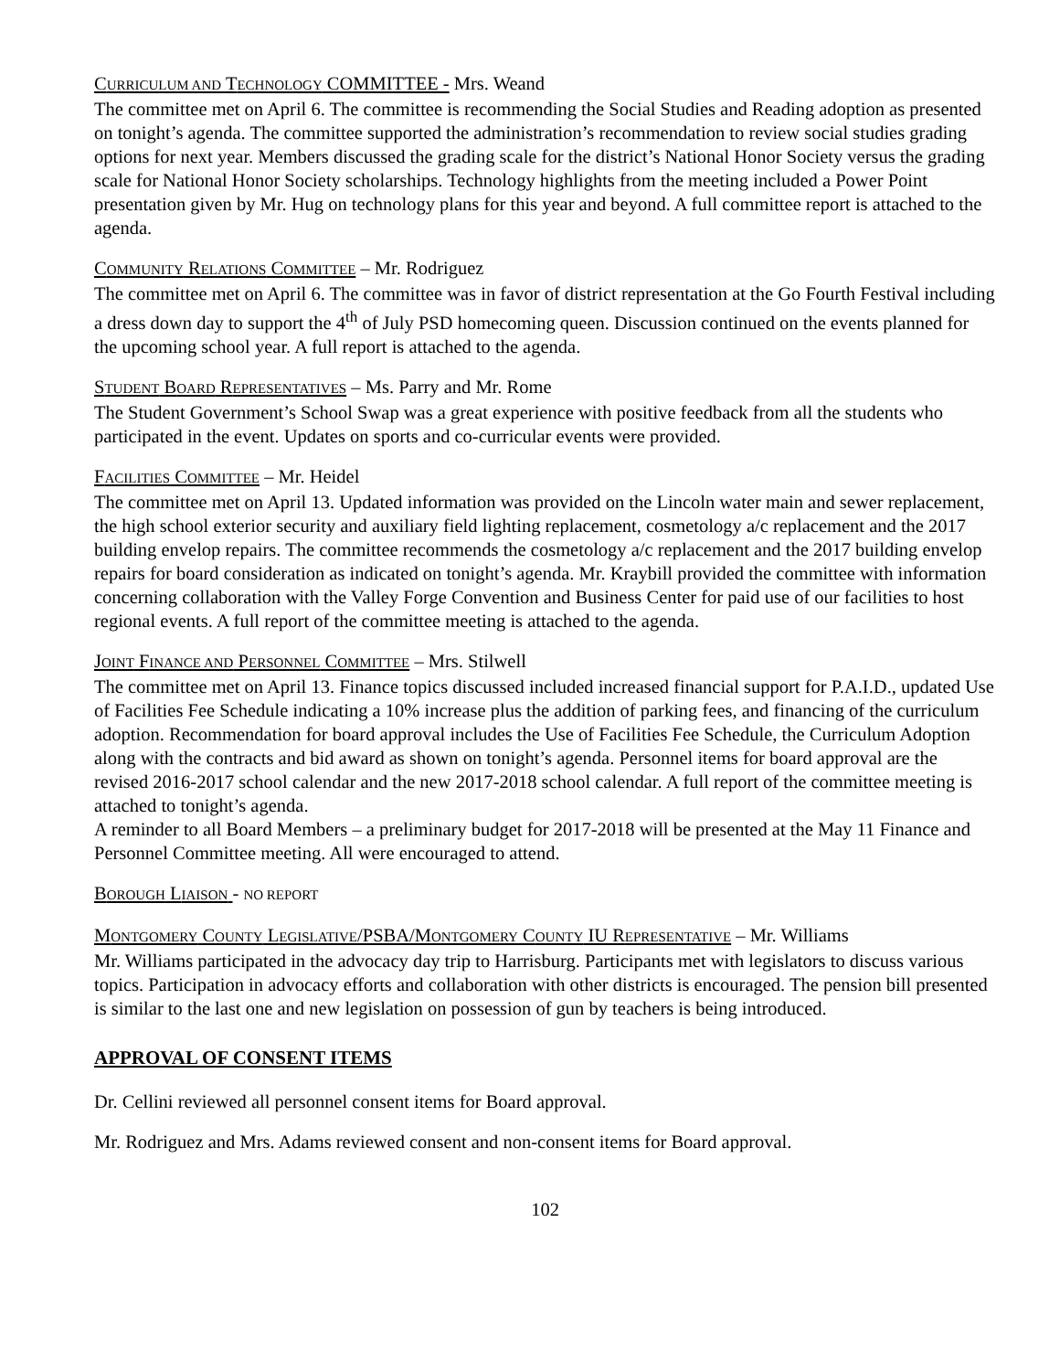CURRICULUM AND TECHNOLOGY COMMITTEE - Mrs. Weand
The committee met on April 6. The committee is recommending the Social Studies and Reading adoption as presented on tonight’s agenda. The committee supported the administration’s recommendation to review social studies grading options for next year. Members discussed the grading scale for the district’s National Honor Society versus the grading scale for National Honor Society scholarships. Technology highlights from the meeting included a Power Point presentation given by Mr. Hug on technology plans for this year and beyond. A full committee report is attached to the agenda.
COMMUNITY RELATIONS COMMITTEE – Mr. Rodriguez
The committee met on April 6. The committee was in favor of district representation at the Go Fourth Festival including a dress down day to support the 4<sup>th</sup> of July PSD homecoming queen. Discussion continued on the events planned for the upcoming school year. A full report is attached to the agenda.
STUDENT BOARD REPRESENTATIVES – Ms. Parry and Mr. Rome
The Student Government’s School Swap was a great experience with positive feedback from all the students who participated in the event. Updates on sports and co-curricular events were provided.
FACILITIES COMMITTEE – Mr. Heidel
The committee met on April 13. Updated information was provided on the Lincoln water main and sewer replacement, the high school exterior security and auxiliary field lighting replacement, cosmetology a/c replacement and the 2017 building envelop repairs. The committee recommends the cosmetology a/c replacement and the 2017 building envelop repairs for board consideration as indicated on tonight’s agenda. Mr. Kraybill provided the committee with information concerning collaboration with the Valley Forge Convention and Business Center for paid use of our facilities to host regional events. A full report of the committee meeting is attached to the agenda.
JOINT FINANCE AND PERSONNEL COMMITTEE – Mrs. Stilwell
The committee met on April 13. Finance topics discussed included increased financial support for P.A.I.D., updated Use of Facilities Fee Schedule indicating a 10% increase plus the addition of parking fees, and financing of the curriculum adoption. Recommendation for board approval includes the Use of Facilities Fee Schedule, the Curriculum Adoption along with the contracts and bid award as shown on tonight’s agenda. Personnel items for board approval are the revised 2016-2017 school calendar and the new 2017-2018 school calendar. A full report of the committee meeting is attached to tonight’s agenda.
A reminder to all Board Members – a preliminary budget for 2017-2018 will be presented at the May 11 Finance and Personnel Committee meeting. All were encouraged to attend.
BOROUGH LIAISON - NO REPORT
MONTGOMERY COUNTY LEGISLATIVE/PSBA/MONTGOMERY COUNTY IU REPRESENTATIVE – Mr. Williams
Mr. Williams participated in the advocacy day trip to Harrisburg. Participants met with legislators to discuss various topics. Participation in advocacy efforts and collaboration with other districts is encouraged. The pension bill presented is similar to the last one and new legislation on possession of gun by teachers is being introduced.
APPROVAL OF CONSENT ITEMS
Dr. Cellini reviewed all personnel consent items for Board approval.
Mr. Rodriguez and Mrs. Adams reviewed consent and non-consent items for Board approval.
102